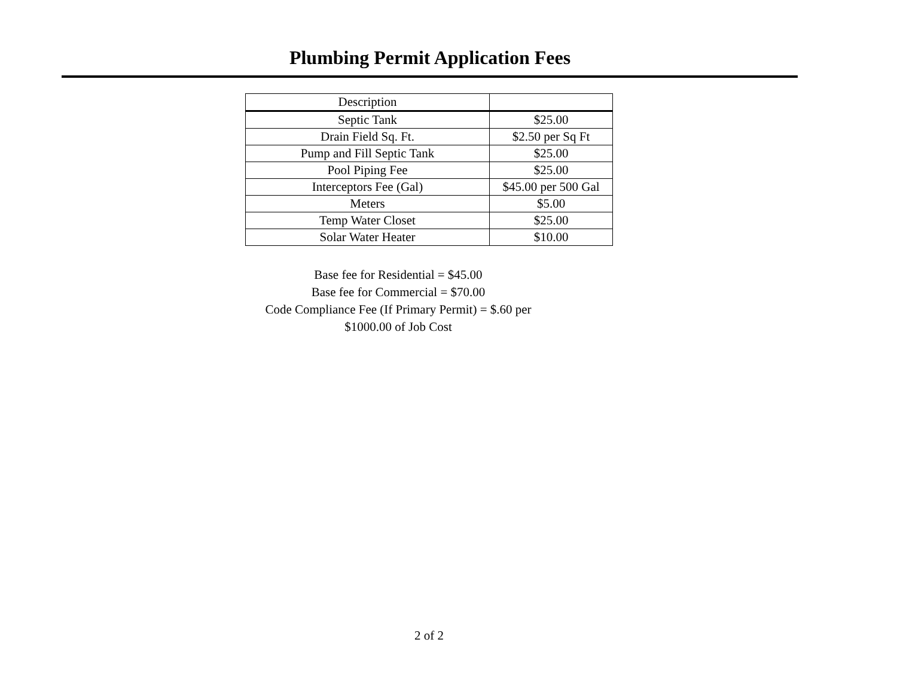Plumbing Permit Application Fees
| Description | |
| --- | --- |
| Septic Tank | $25.00 |
| Drain Field Sq. Ft. | $2.50 per Sq Ft |
| Pump and Fill Septic Tank | $25.00 |
| Pool Piping Fee | $25.00 |
| Interceptors Fee (Gal) | $45.00 per 500 Gal |
| Meters | $5.00 |
| Temp Water Closet | $25.00 |
| Solar Water Heater | $10.00 |
Base fee for Residential = $45.00
Base fee for Commercial = $70.00
Code Compliance Fee (If Primary Permit) = $.60 per
$1000.00 of Job Cost
2 of 2